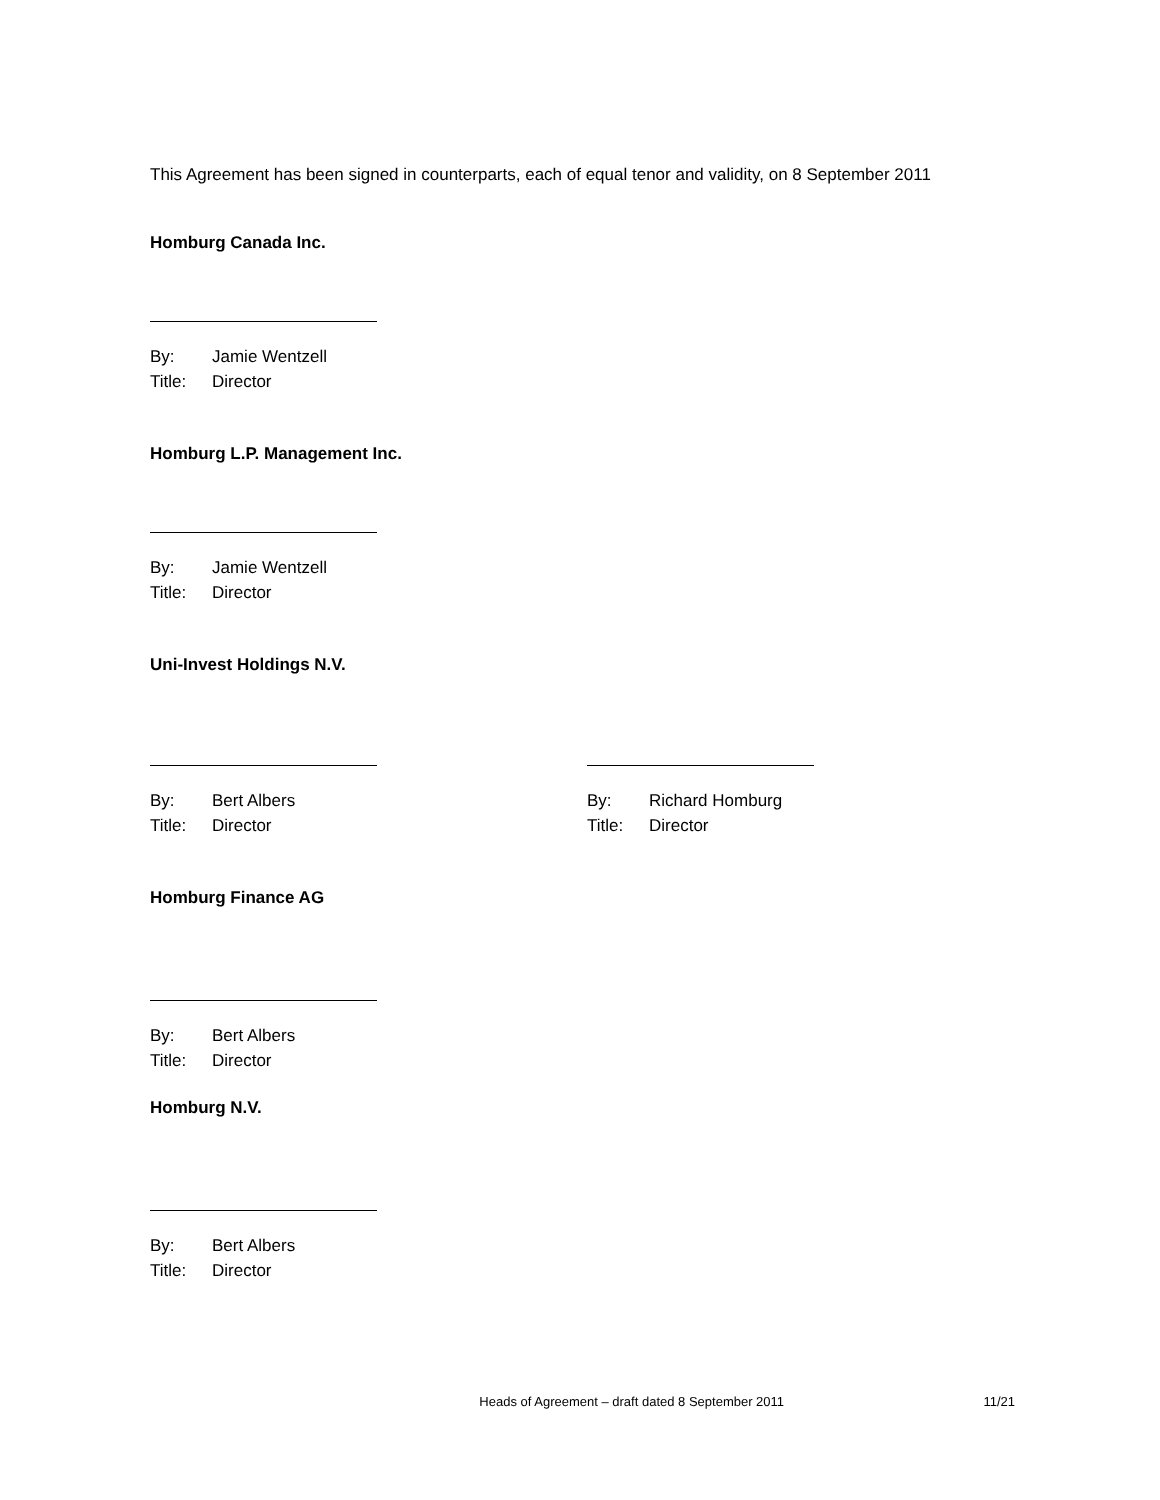This Agreement has been signed in counterparts, each of equal tenor and validity, on 8 September 2011
Homburg Canada Inc.
By: Jamie Wentzell
Title: Director
Homburg L.P. Management Inc.
By: Jamie Wentzell
Title: Director
Uni-Invest Holdings N.V.
By: Bert Albers
Title: Director
By: Richard Homburg
Title: Director
Homburg Finance AG
By: Bert Albers
Title: Director
Homburg N.V.
By: Bert Albers
Title: Director
Heads of Agreement – draft dated 8 September 2011 11/21